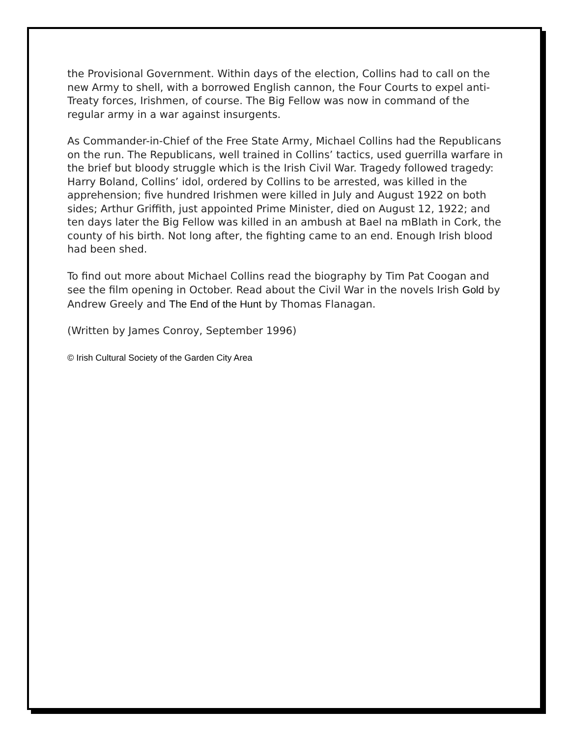the Provisional Government. Within days of the election, Collins had to call on the new Army to shell, with a borrowed English cannon, the Four Courts to expel anti-Treaty forces, Irishmen, of course. The Big Fellow was now in command of the regular army in a war against insurgents.
As Commander-in-Chief of the Free State Army, Michael Collins had the Republicans on the run. The Republicans, well trained in Collins’ tactics, used guerrilla warfare in the brief but bloody struggle which is the Irish Civil War. Tragedy followed tragedy: Harry Boland, Collins’ idol, ordered by Collins to be arrested, was killed in the apprehension; five hundred Irishmen were killed in July and August 1922 on both sides; Arthur Griffith, just appointed Prime Minister, died on August 12, 1922; and ten days later the Big Fellow was killed in an ambush at Bael na mBlath in Cork, the county of his birth. Not long after, the fighting came to an end. Enough Irish blood had been shed.
To find out more about Michael Collins read the biography by Tim Pat Coogan and see the film opening in October. Read about the Civil War in the novels Irish Gold by Andrew Greely and The End of the Hunt by Thomas Flanagan.
(Written by James Conroy, September 1996)
© Irish Cultural Society of the Garden City Area